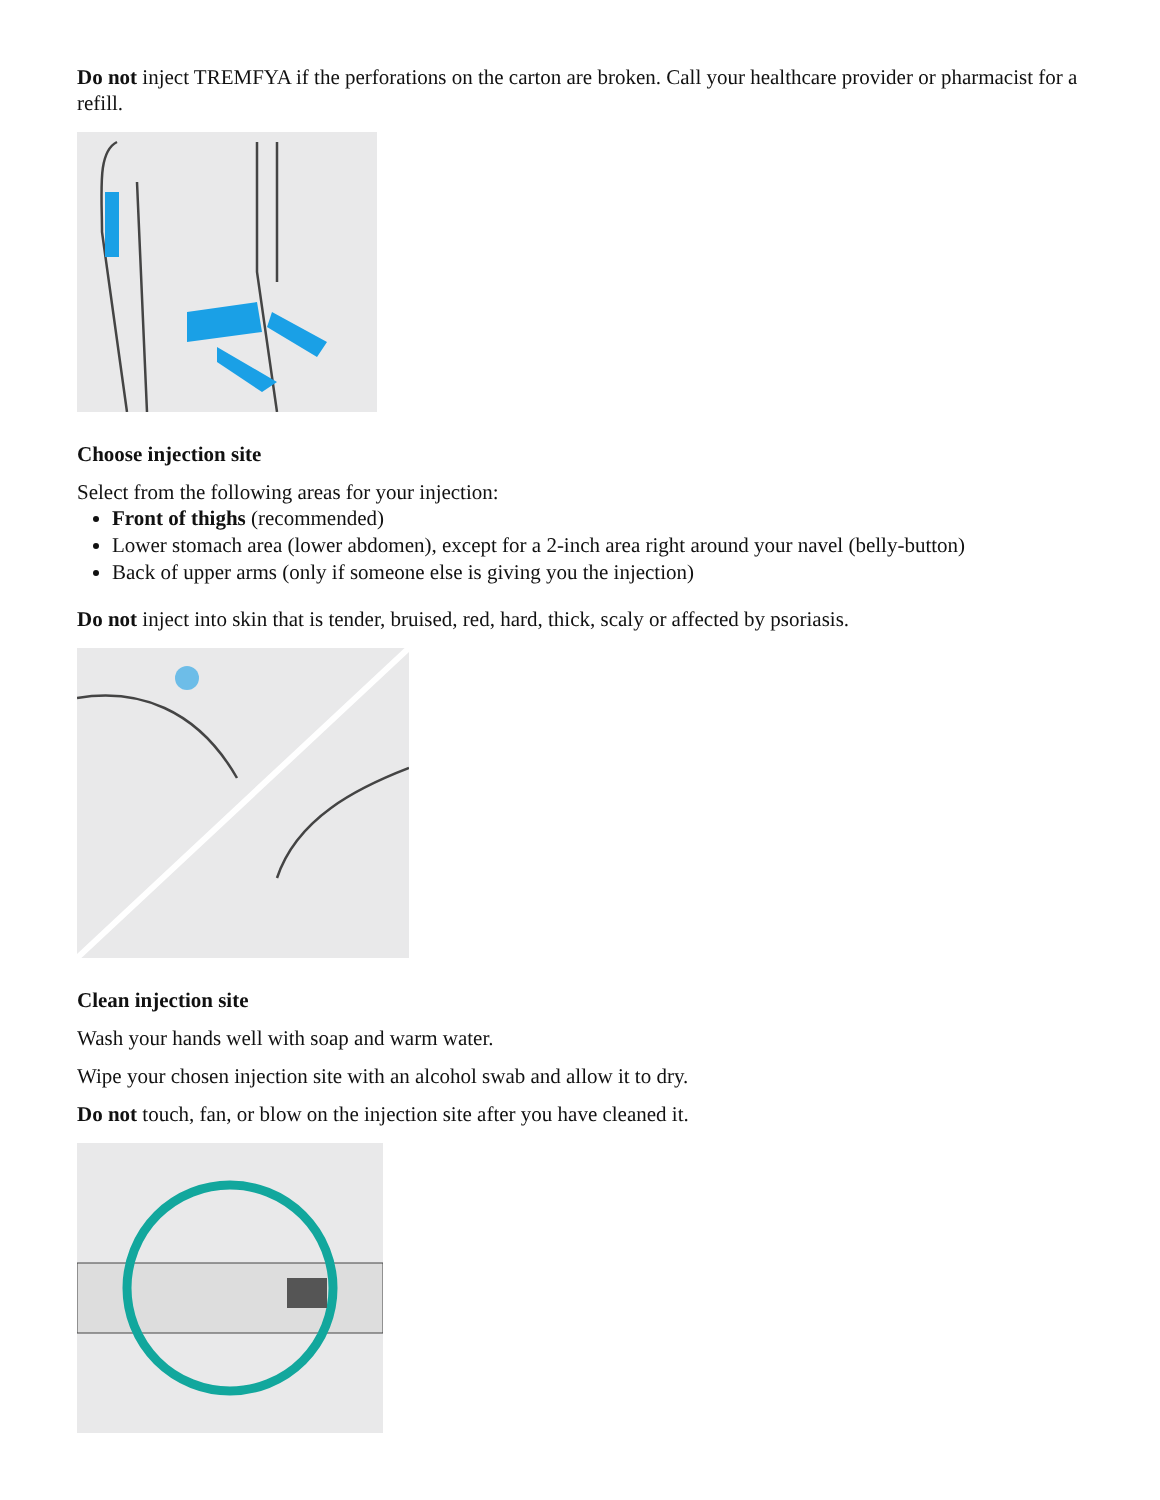Do not inject TREMFYA if the perforations on the carton are broken. Call your healthcare provider or pharmacist for a refill.
Choose injection site
Select from the following areas for your injection:
Front of thighs (recommended)
Lower stomach area (lower abdomen), except for a 2-inch area right around your navel (belly-button)
Back of upper arms (only if someone else is giving you the injection)
Do not inject into skin that is tender, bruised, red, hard, thick, scaly or affected by psoriasis.
Clean injection site
Wash your hands well with soap and warm water.
Wipe your chosen injection site with an alcohol swab and allow it to dry.
Do not touch, fan, or blow on the injection site after you have cleaned it.